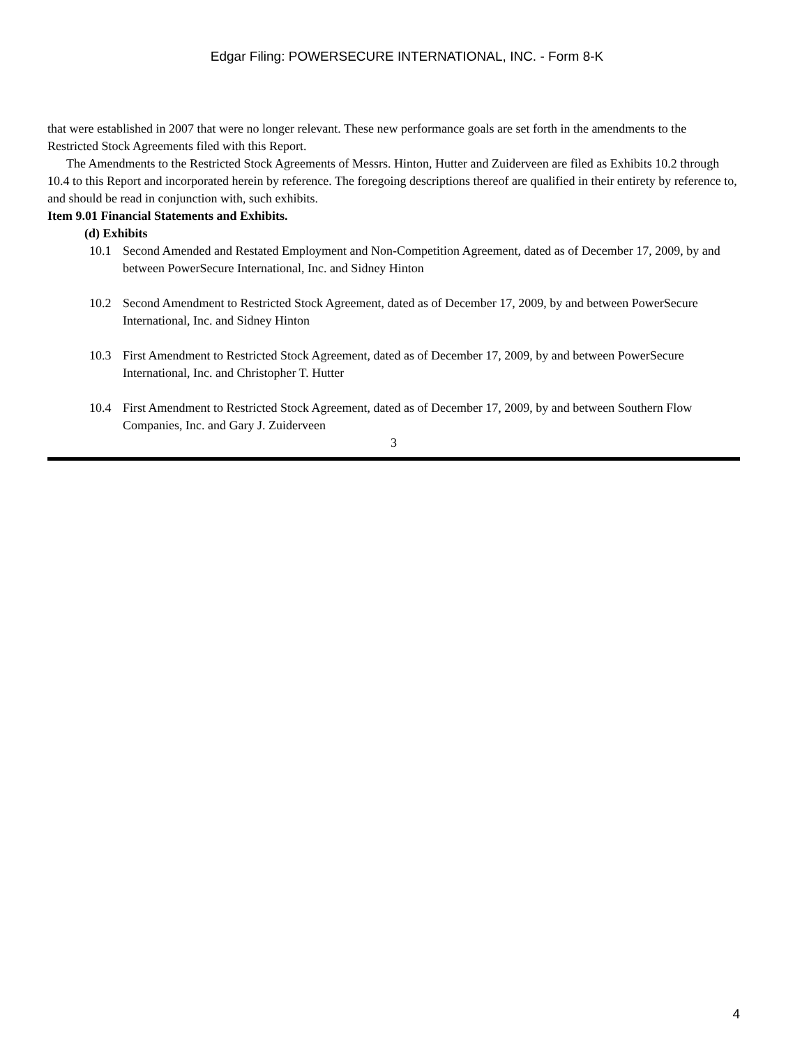Edgar Filing: POWERSECURE INTERNATIONAL, INC. - Form 8-K
that were established in 2007 that were no longer relevant. These new performance goals are set forth in the amendments to the Restricted Stock Agreements filed with this Report.
The Amendments to the Restricted Stock Agreements of Messrs. Hinton, Hutter and Zuiderveen are filed as Exhibits 10.2 through 10.4 to this Report and incorporated herein by reference. The foregoing descriptions thereof are qualified in their entirety by reference to, and should be read in conjunction with, such exhibits.
Item 9.01 Financial Statements and Exhibits.
(d) Exhibits
10.1 Second Amended and Restated Employment and Non-Competition Agreement, dated as of December 17, 2009, by and between PowerSecure International, Inc. and Sidney Hinton
10.2 Second Amendment to Restricted Stock Agreement, dated as of December 17, 2009, by and between PowerSecure International, Inc. and Sidney Hinton
10.3 First Amendment to Restricted Stock Agreement, dated as of December 17, 2009, by and between PowerSecure International, Inc. and Christopher T. Hutter
10.4 First Amendment to Restricted Stock Agreement, dated as of December 17, 2009, by and between Southern Flow Companies, Inc. and Gary J. Zuiderveen
3
4